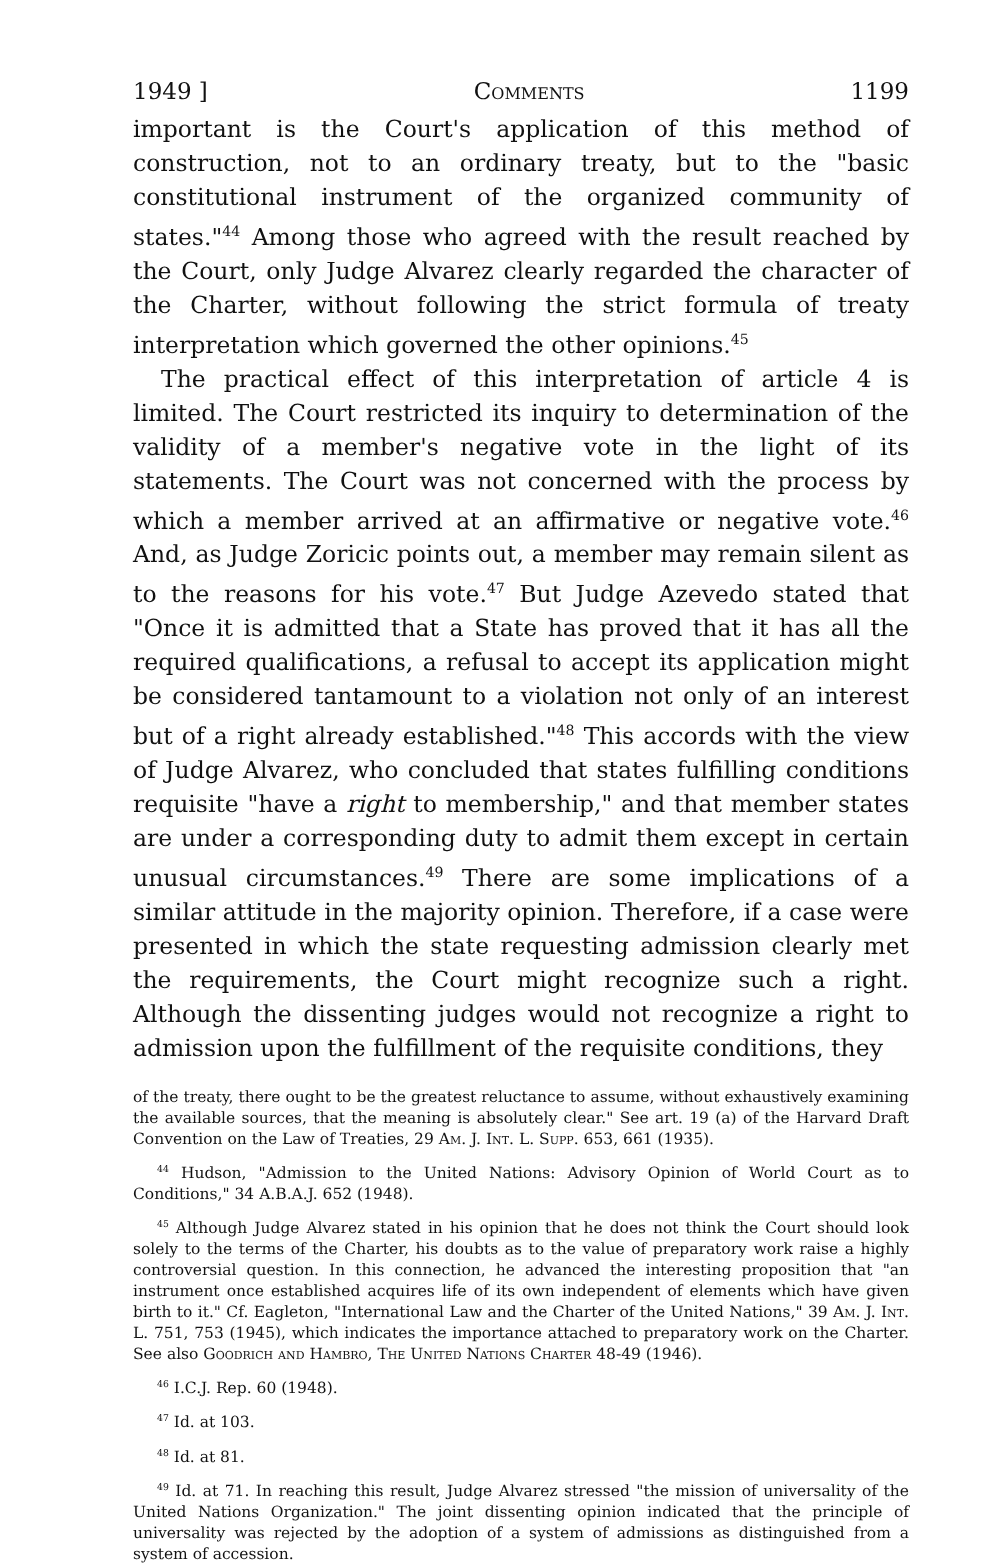1949 ] Comments 1199
important is the Court's application of this method of construction, not to an ordinary treaty, but to the "basic constitutional instrument of the organized community of states."<sup>44</sup> Among those who agreed with the result reached by the Court, only Judge Alvarez clearly regarded the character of the Charter, without following the strict formula of treaty interpretation which governed the other opinions.<sup>45</sup>
The practical effect of this interpretation of article 4 is limited. The Court restricted its inquiry to determination of the validity of a member's negative vote in the light of its statements. The Court was not concerned with the process by which a member arrived at an affirmative or negative vote.<sup>46</sup> And, as Judge Zoricic points out, a member may remain silent as to the reasons for his vote.<sup>47</sup> But Judge Azevedo stated that "Once it is admitted that a State has proved that it has all the required qualifications, a refusal to accept its application might be considered tantamount to a violation not only of an interest but of a right already established."<sup>48</sup> This accords with the view of Judge Alvarez, who concluded that states fulfilling conditions requisite "have a right to membership," and that member states are under a corresponding duty to admit them except in certain unusual circumstances.<sup>49</sup> There are some implications of a similar attitude in the majority opinion. Therefore, if a case were presented in which the state requesting admission clearly met the requirements, the Court might recognize such a right. Although the dissenting judges would not recognize a right to admission upon the fulfillment of the requisite conditions, they
of the treaty, there ought to be the greatest reluctance to assume, without exhaustively examining the available sources, that the meaning is absolutely clear." See art. 19 (a) of the Harvard Draft Convention on the Law of Treaties, 29 Am. J. Int. L. Supp. 653, 661 (1935).
<sup>44</sup> Hudson, "Admission to the United Nations: Advisory Opinion of World Court as to Conditions," 34 A.B.A.J. 652 (1948).
<sup>45</sup> Although Judge Alvarez stated in his opinion that he does not think the Court should look solely to the terms of the Charter, his doubts as to the value of preparatory work raise a highly controversial question. In this connection, he advanced the interesting proposition that "an instrument once established acquires life of its own independent of elements which have given birth to it." Cf. Eagleton, "International Law and the Charter of the United Nations," 39 Am. J. Int. L. 751, 753 (1945), which indicates the importance attached to preparatory work on the Charter. See also Goodrich and Hambro, The United Nations Charter 48-49 (1946).
<sup>46</sup> I.C.J. Rep. 60 (1948).
<sup>47</sup> Id. at 103.
<sup>48</sup> Id. at 81.
<sup>49</sup> Id. at 71. In reaching this result, Judge Alvarez stressed "the mission of universality of the United Nations Organization." The joint dissenting opinion indicated that the principle of universality was rejected by the adoption of a system of admissions as distinguished from a system of accession.